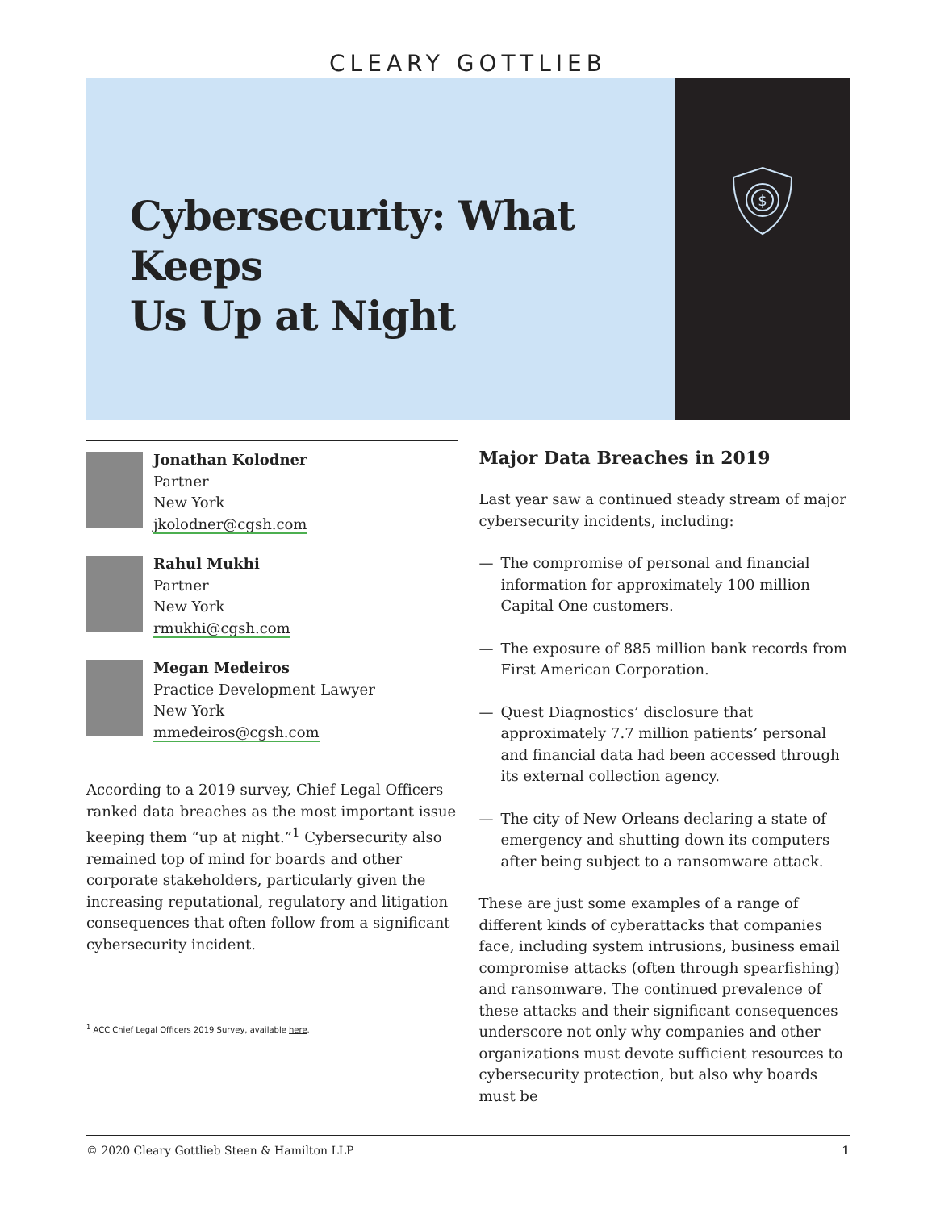CLEARY GOTTLIEB
Cybersecurity: What Keeps
Us Up at Night
$
Jonathan Kolodner
Partner
New York
jkolodner@cgsh.com
Rahul Mukhi
Partner
New York
rmukhi@cgsh.com
Megan Medeiros
Practice Development Lawyer
New York
mmedeiros@cgsh.com
According to a 2019 survey, Chief Legal Officers ranked data breaches as the most important issue keeping them “up at night.”<sup>1</sup> Cybersecurity also remained top of mind for boards and other corporate stakeholders, particularly given the increasing reputational, regulatory and litigation consequences that often follow from a significant cybersecurity incident.
<sup>1</sup> ACC Chief Legal Officers 2019 Survey, available here.
Major Data Breaches in 2019
Last year saw a continued steady stream of major cybersecurity incidents, including:
— The compromise of personal and financial information for approximately 100 million Capital One customers.
— The exposure of 885 million bank records from First American Corporation.
— Quest Diagnostics’ disclosure that approximately 7.7 million patients’ personal and financial data had been accessed through its external collection agency.
— The city of New Orleans declaring a state of emergency and shutting down its computers after being subject to a ransomware attack.
These are just some examples of a range of different kinds of cyberattacks that companies face, including system intrusions, business email compromise attacks (often through spearfishing) and ransomware. The continued prevalence of these attacks and their significant consequences underscore not only why companies and other organizations must devote sufficient resources to cybersecurity protection, but also why boards must be
© 2020 Cleary Gottlieb Steen & Hamilton LLP 1